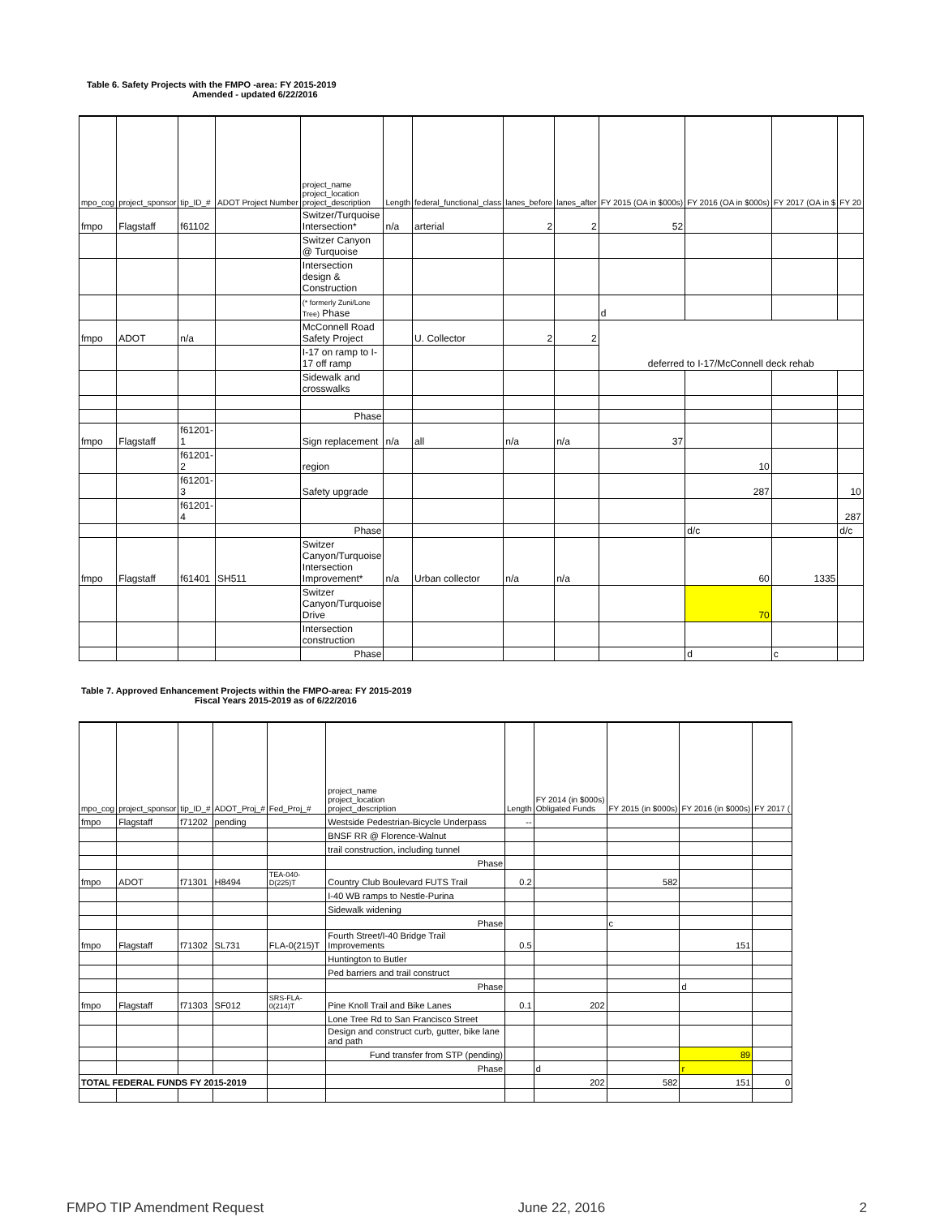Table 6. Safety Projects with the FMPO -area: FY 2015-2019
Amended - updated 6/22/2016
| mpo_cog | project_sponsor | tip_ID_# | ADOT Project Number | project_name project_location project_description | Length | federal_functional_class | lanes_before | lanes_after | FY 2015 (OA in $000s) | FY 2016 (OA in $000s) | FY 2017 (OA in $ | FY 20 |
| --- | --- | --- | --- | --- | --- | --- | --- | --- | --- | --- | --- | --- |
| fmpo | Flagstaff | f61102 | | Switzer/Turquoise Intersection* | n/a | arterial | 2 | 2 | 52 | | | |
| | | | | Switzer Canyon @ Turquoise | | | | | | | | |
| | | | | Intersection design & Construction | | | | | | | | |
| | | | | (* formerly Zuni/Lone Tree) Phase | | | | | d | | | |
| fmpo | ADOT | n/a | | McConnell Road Safety Project | | U. Collector | 2 | 2 | deferred to I-17/McConnell deck rehab | | | |
| | | | | I-17 on ramp to I-17 off ramp | | | | | | | | |
| | | | | Sidewalk and crosswalks | | | | | | | | |
| | | | | Phase | | | | | | | | |
| fmpo | Flagstaff | f61201-1 | | Sign replacement | n/a | all | n/a | n/a | 37 | | | |
| | | f61201-2 | | region | | | | | | 10 | | |
| | | f61201-3 | | Safety upgrade | | | | | | 287 | | 10 |
| | | f61201-4 | | | | | | | | | | 287 |
| | | | | Phase | | | | | | d/c | | d/c |
| fmpo | Flagstaff | f61401 | SH511 | Switzer Canyon/Turquoise Intersection Improvement* | n/a | Urban collector | n/a | n/a | | 60 | 1335 | |
| | | | | Switzer Canyon/Turquoise Drive | | | | | | 70 | | |
| | | | | Intersection construction | | | | | | | | |
| | | | | Phase | | | | | | d | c | |
Table 7. Approved Enhancement Projects within the FMPO-area: FY 2015-2019
Fiscal Years 2015-2019 as of 6/22/2016
| mpo_cog | project_sponsor | tip_ID_# | ADOT_Proj_# | Fed_Proj_# | project_name project_location project_description | Length | FY 2014 (in $000s) Obligated Funds | FY 2015 (in $000s) | FY 2016 (in $000s) | FY 2017 ( |
| --- | --- | --- | --- | --- | --- | --- | --- | --- | --- | --- |
| fmpo | Flagstaff | f71202 | pending | | Westside Pedestrian-Bicycle Underpass | -- | | | | |
| | | | | | BNSF RR @ Florence-Walnut | | | | | |
| | | | | | trail construction, including tunnel | | | | | |
| | | | | | Phase | | | | | |
| fmpo | ADOT | f71301 | H8494 | TEA-040-D(225)T | Country Club Boulevard FUTS Trail | 0.2 | | 582 | | |
| | | | | | I-40 WB ramps to Nestle-Purina | | | | | |
| | | | | | Sidewalk widening | | | | | |
| | | | | | Phase | | | c | | |
| fmpo | Flagstaff | f71302 | SL731 | FLA-0(215)T | Fourth Street/I-40 Bridge Trail Improvements | 0.5 | | | 151 | |
| | | | | | Huntington to Butler | | | | | |
| | | | | | Ped barriers and trail construct | | | | | |
| | | | | | Phase | | | | d | |
| fmpo | Flagstaff | f71303 | SF012 | SRS-FLA-0(214)T | Pine Knoll Trail and Bike Lanes | 0.1 | 202 | | | |
| | | | | | Lone Tree Rd to San Francisco Street | | | | | |
| | | | | | Design and construct curb, gutter, bike lane and path | | | | | |
| | | | | | Fund transfer from STP (pending) | | | | 89 | |
| | | | | | Phase | | d | | r | |
| TOTAL FEDERAL FUNDS FY 2015-2019 | | | | | | | 202 | 582 | 151 | 0 |
FMPO TIP Amendment Request June 22, 2016 2